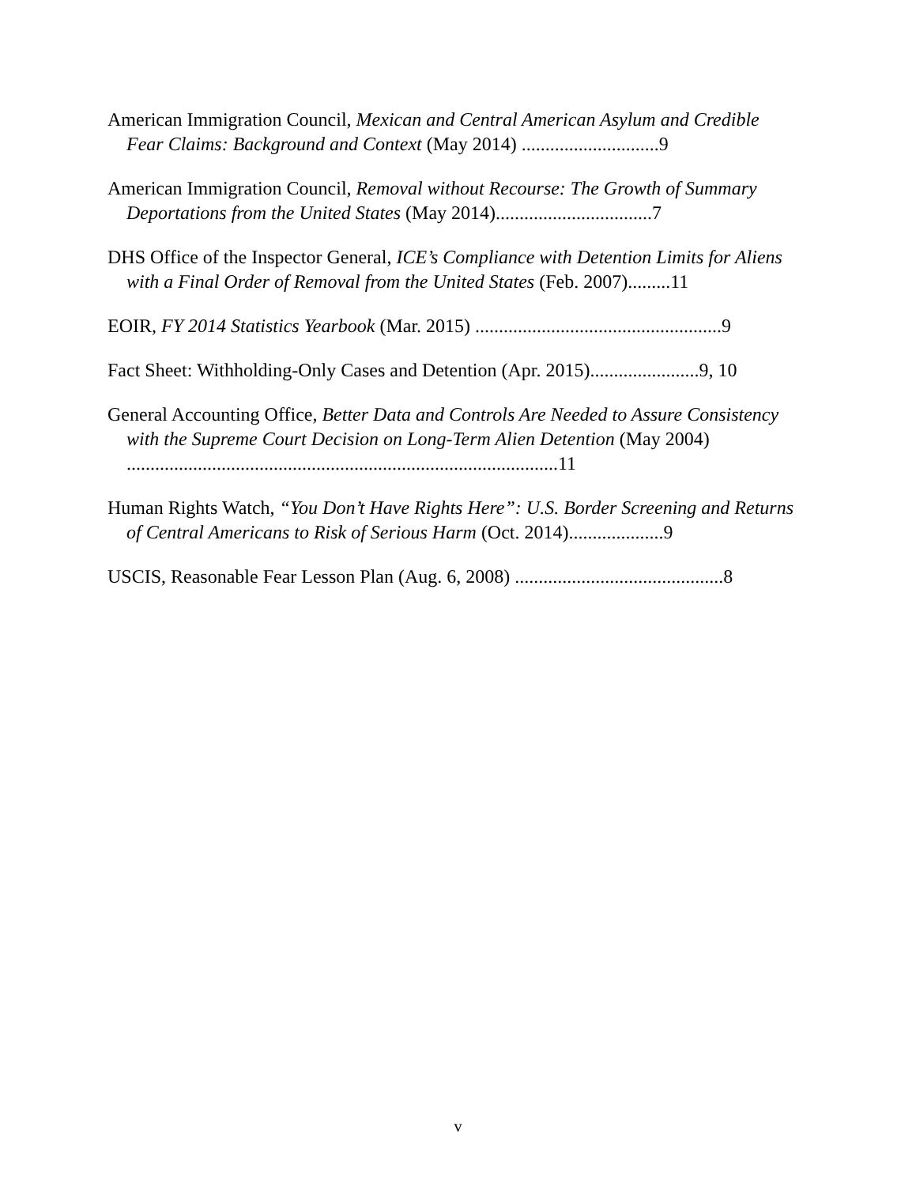American Immigration Council, Mexican and Central American Asylum and Credible Fear Claims: Background and Context (May 2014) .............................9
American Immigration Council, Removal without Recourse: The Growth of Summary Deportations from the United States (May 2014).................................7
DHS Office of the Inspector General, ICE’s Compliance with Detention Limits for Aliens with a Final Order of Removal from the United States (Feb. 2007).........11
EOIR, FY 2014 Statistics Yearbook (Mar. 2015) ....................................................9
Fact Sheet: Withholding-Only Cases and Detention (Apr. 2015).......................9, 10
General Accounting Office, Better Data and Controls Are Needed to Assure Consistency with the Supreme Court Decision on Long-Term Alien Detention (May 2004) ...........................................................................................11
Human Rights Watch, “You Don’t Have Rights Here”: U.S. Border Screening and Returns of Central Americans to Risk of Serious Harm (Oct. 2014)....................9
USCIS, Reasonable Fear Lesson Plan (Aug. 6, 2008) ............................................8
v